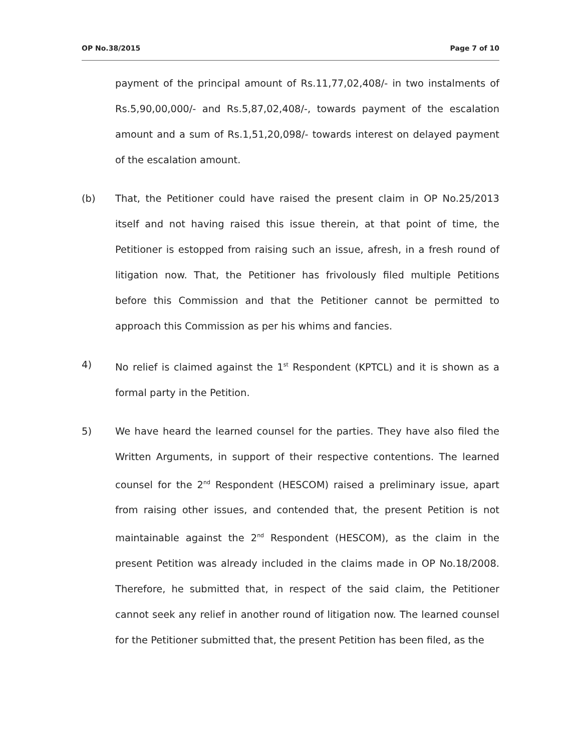OP No.38/2015 Page 7 of 10
payment of the principal amount of Rs.11,77,02,408/- in two instalments of Rs.5,90,00,000/- and Rs.5,87,02,408/-, towards payment of the escalation amount and a sum of Rs.1,51,20,098/- towards interest on delayed payment of the escalation amount.
(b) That, the Petitioner could have raised the present claim in OP No.25/2013 itself and not having raised this issue therein, at that point of time, the Petitioner is estopped from raising such an issue, afresh, in a fresh round of litigation now. That, the Petitioner has frivolously filed multiple Petitions before this Commission and that the Petitioner cannot be permitted to approach this Commission as per his whims and fancies.
4) No relief is claimed against the 1<sup>st</sup> Respondent (KPTCL) and it is shown as a formal party in the Petition.
5) We have heard the learned counsel for the parties. They have also filed the Written Arguments, in support of their respective contentions. The learned counsel for the 2<sup>nd</sup> Respondent (HESCOM) raised a preliminary issue, apart from raising other issues, and contended that, the present Petition is not maintainable against the 2<sup>nd</sup> Respondent (HESCOM), as the claim in the present Petition was already included in the claims made in OP No.18/2008. Therefore, he submitted that, in respect of the said claim, the Petitioner cannot seek any relief in another round of litigation now. The learned counsel for the Petitioner submitted that, the present Petition has been filed, as the